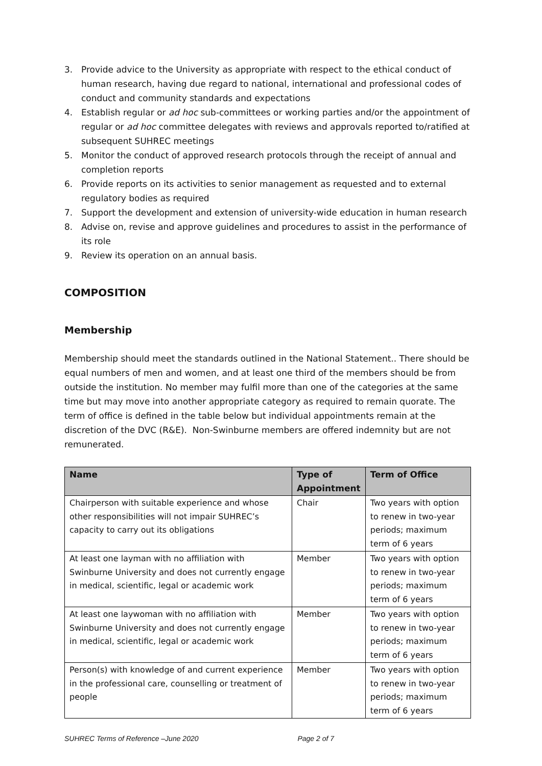3. Provide advice to the University as appropriate with respect to the ethical conduct of human research, having due regard to national, international and professional codes of conduct and community standards and expectations
4. Establish regular or ad hoc sub-committees or working parties and/or the appointment of regular or ad hoc committee delegates with reviews and approvals reported to/ratified at subsequent SUHREC meetings
5. Monitor the conduct of approved research protocols through the receipt of annual and completion reports
6. Provide reports on its activities to senior management as requested and to external regulatory bodies as required
7. Support the development and extension of university-wide education in human research
8. Advise on, revise and approve guidelines and procedures to assist in the performance of its role
9. Review its operation on an annual basis.
COMPOSITION
Membership
Membership should meet the standards outlined in the National Statement.. There should be equal numbers of men and women, and at least one third of the members should be from outside the institution. No member may fulfil more than one of the categories at the same time but may move into another appropriate category as required to remain quorate. The term of office is defined in the table below but individual appointments remain at the discretion of the DVC (R&E). Non-Swinburne members are offered indemnity but are not remunerated.
| Name | Type of Appointment | Term of Office |
| --- | --- | --- |
| Chairperson with suitable experience and whose other responsibilities will not impair SUHREC’s capacity to carry out its obligations | Chair | Two years with option to renew in two-year periods; maximum term of 6 years |
| At least one layman with no affiliation with Swinburne University and does not currently engage in medical, scientific, legal or academic work | Member | Two years with option to renew in two-year periods; maximum term of 6 years |
| At least one laywoman with no affiliation with Swinburne University and does not currently engage in medical, scientific, legal or academic work | Member | Two years with option to renew in two-year periods; maximum term of 6 years |
| Person(s) with knowledge of and current experience in the professional care, counselling or treatment of people | Member | Two years with option to renew in two-year periods; maximum term of 6 years |
SUHREC Terms of Reference –June 2020 Page 2 of 7